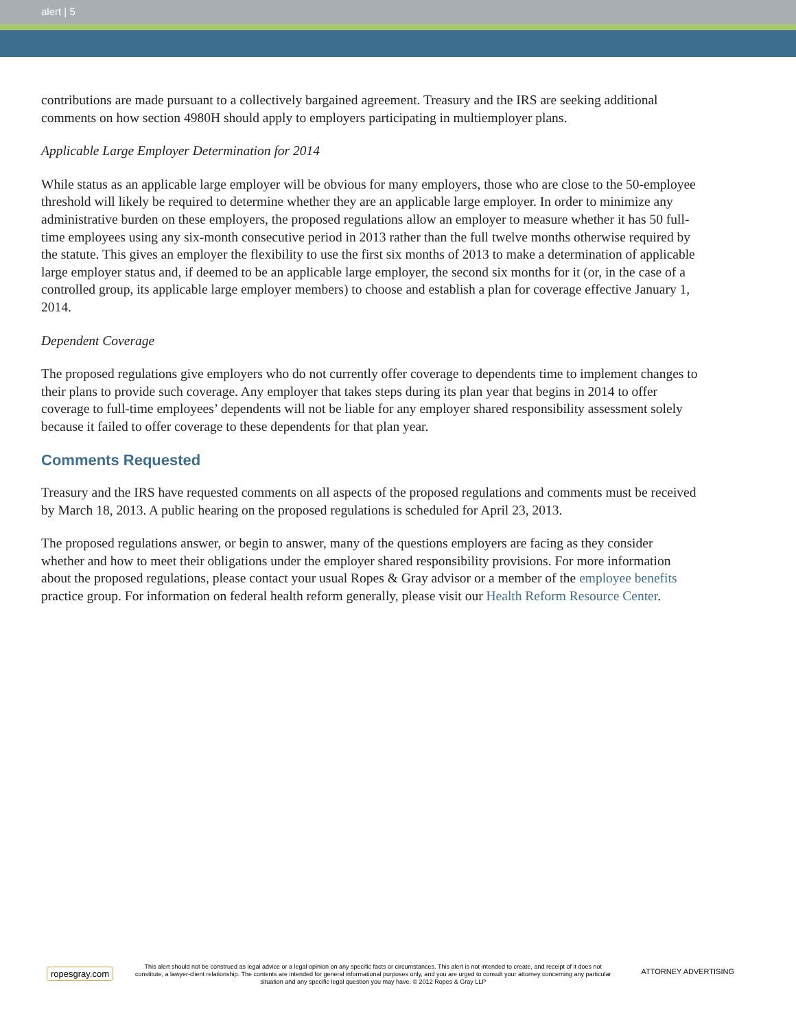alert | 5
contributions are made pursuant to a collectively bargained agreement. Treasury and the IRS are seeking additional comments on how section 4980H should apply to employers participating in multiemployer plans.
Applicable Large Employer Determination for 2014
While status as an applicable large employer will be obvious for many employers, those who are close to the 50-employee threshold will likely be required to determine whether they are an applicable large employer. In order to minimize any administrative burden on these employers, the proposed regulations allow an employer to measure whether it has 50 full-time employees using any six-month consecutive period in 2013 rather than the full twelve months otherwise required by the statute. This gives an employer the flexibility to use the first six months of 2013 to make a determination of applicable large employer status and, if deemed to be an applicable large employer, the second six months for it (or, in the case of a controlled group, its applicable large employer members) to choose and establish a plan for coverage effective January 1, 2014.
Dependent Coverage
The proposed regulations give employers who do not currently offer coverage to dependents time to implement changes to their plans to provide such coverage. Any employer that takes steps during its plan year that begins in 2014 to offer coverage to full-time employees’ dependents will not be liable for any employer shared responsibility assessment solely because it failed to offer coverage to these dependents for that plan year.
Comments Requested
Treasury and the IRS have requested comments on all aspects of the proposed regulations and comments must be received by March 18, 2013. A public hearing on the proposed regulations is scheduled for April 23, 2013.
The proposed regulations answer, or begin to answer, many of the questions employers are facing as they consider whether and how to meet their obligations under the employer shared responsibility provisions. For more information about the proposed regulations, please contact your usual Ropes & Gray advisor or a member of the employee benefits practice group. For information on federal health reform generally, please visit our Health Reform Resource Center.
ropesgray.com
This alert should not be construed as legal advice or a legal opinion on any specific facts or circumstances. This alert is not intended to create, and receipt of it does not constitute, a lawyer-client relationship. The contents are intended for general informational purposes only, and you are urged to consult your attorney concerning any particular situation and any specific legal question you may have. © 2012 Ropes & Gray LLP
ATTORNEY ADVERTISING